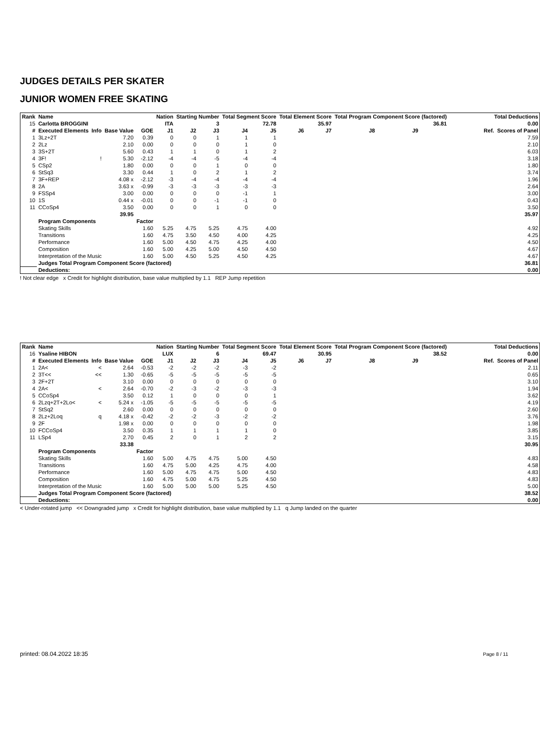JUDGES DETAILS PER SKATER
JUNIOR WOMEN FREE SKATING
| Rank | Name | | | | Nation | Starting Number | | Total Segment Score | | Total Element Score | | Total Program Component Score (factored) | | | | Total Deductions | |
| --- | --- | --- | --- | --- | --- | --- | --- | --- | --- | --- | --- | --- | --- | --- | --- | --- | --- |
| 15 | Carlotta BROGGINI | | | | ITA | 3 | | 72.78 | | 35.97 | | 36.81 | | | | 0.00 | |
| # | Executed Elements | Info | Base Value | GOE | J1 | J2 | J3 | J4 | J5 | J6 | J7 | J8 | J9 | | | Ref. | Scores of Panel |
| 1 | 3Lz+2T | | 7.20 | 0.39 | 0 | 0 | 1 | 1 | 1 | | | | | | | | 7.59 |
| 2 | 2Lz | | 2.10 | 0.00 | 0 | 0 | 0 | 1 | 0 | | | | | | | | 2.10 |
| 3 | 3S+2T | | 5.60 | 0.43 | 1 | 1 | 0 | 1 | 2 | | | | | | | | 6.03 |
| 4 | 3F! | ! | 5.30 | -2.12 | -4 | -4 | -5 | -4 | -4 | | | | | | | | 3.18 |
| 5 | CSp2 | | 1.80 | 0.00 | 0 | 0 | 1 | 0 | 0 | | | | | | | | 1.80 |
| 6 | StSq3 | | 3.30 | 0.44 | 1 | 0 | 2 | 1 | 2 | | | | | | | | 3.74 |
| 7 | 3F+REP | | 4.08 x | -2.12 | -3 | -4 | -4 | -4 | -4 | | | | | | | | 1.96 |
| 8 | 2A | | 3.63 x | -0.99 | -3 | -3 | -3 | -3 | -3 | | | | | | | | 2.64 |
| 9 | FSSp4 | | 3.00 | 0.00 | 0 | 0 | 0 | -1 | 1 | | | | | | | | 3.00 |
| 10 | 1S | | 0.44 x | -0.01 | 0 | 0 | -1 | -1 | 0 | | | | | | | | 0.43 |
| 11 | CCoSp4 | | 3.50 | 0.00 | 0 | 0 | 1 | 0 | 0 | | | | | | | | 3.50 |
| | | | 39.95 | | | | | | | | | | | | | | 35.97 |
| | Program Components | | | Factor | | | | | | | | | | | | | |
| | Skating Skills | | | 1.60 | 5.25 | 4.75 | 5.25 | 4.75 | 4.00 | | | | | | | | 4.92 |
| | Transitions | | | 1.60 | 4.75 | 3.50 | 4.50 | 4.00 | 4.25 | | | | | | | | 4.25 |
| | Performance | | | 1.60 | 5.00 | 4.50 | 4.75 | 4.25 | 4.00 | | | | | | | | 4.50 |
| | Composition | | | 1.60 | 5.00 | 4.25 | 5.00 | 4.50 | 4.50 | | | | | | | | 4.67 |
| | Interpretation of the Music | | | 1.60 | 5.00 | 4.50 | 5.25 | 4.50 | 4.25 | | | | | | | | 4.67 |
| | Judges Total Program Component Score (factored) | | | | | | | | | | | | | | | 36.81 | |
| | Deductions: | | | | | | | | | | | | | | | 0.00 | |
! Not clear edge x Credit for highlight distribution, base value multiplied by 1.1 REP Jump repetition
| Rank | Name | | | | Nation | Starting Number | | Total Segment Score | | Total Element Score | | Total Program Component Score (factored) | | | | Total Deductions | |
| --- | --- | --- | --- | --- | --- | --- | --- | --- | --- | --- | --- | --- | --- | --- | --- | --- | --- |
| 16 | Ysaline HIBON | | | | LUX | 6 | | 69.47 | | 30.95 | | 38.52 | | | | 0.00 | |
| # | Executed Elements | Info | Base Value | GOE | J1 | J2 | J3 | J4 | J5 | J6 | J7 | J8 | J9 | | | Ref. | Scores of Panel |
| 1 | 2A< | < | 2.64 | -0.53 | -2 | -2 | -2 | -3 | -2 | | | | | | | | 2.11 |
| 2 | 3T<< | << | 1.30 | -0.65 | -5 | -5 | -5 | -5 | -5 | | | | | | | | 0.65 |
| 3 | 2F+2T | | 3.10 | 0.00 | 0 | 0 | 0 | 0 | 0 | | | | | | | | 3.10 |
| 4 | 2A< | < | 2.64 | -0.70 | -2 | -3 | -2 | -3 | -3 | | | | | | | | 1.94 |
| 5 | CCoSp4 | | 3.50 | 0.12 | 1 | 0 | 0 | 0 | 1 | | | | | | | | 3.62 |
| 6 | 2Lzq+2T+2Lo< | < | 5.24 x | -1.05 | -5 | -5 | -5 | -5 | -5 | | | | | | | | 4.19 |
| 7 | StSq2 | | 2.60 | 0.00 | 0 | 0 | 0 | 0 | 0 | | | | | | | | 2.60 |
| 8 | 2Lz+2Loq | q | 4.18 x | -0.42 | -2 | -2 | -3 | -2 | -2 | | | | | | | | 3.76 |
| 9 | 2F | | 1.98 x | 0.00 | 0 | 0 | 0 | 0 | 0 | | | | | | | | 1.98 |
| 10 | FCCoSp4 | | 3.50 | 0.35 | 1 | 1 | 1 | 1 | 0 | | | | | | | | 3.85 |
| 11 | LSp4 | | 2.70 | 0.45 | 2 | 0 | 1 | 2 | 2 | | | | | | | | 3.15 |
| | | | 33.38 | | | | | | | | | | | | | | 30.95 |
| | Program Components | | | Factor | | | | | | | | | | | | | |
| | Skating Skills | | | 1.60 | 5.00 | 4.75 | 4.75 | 5.00 | 4.50 | | | | | | | | 4.83 |
| | Transitions | | | 1.60 | 4.75 | 5.00 | 4.25 | 4.75 | 4.00 | | | | | | | | 4.58 |
| | Performance | | | 1.60 | 5.00 | 4.75 | 4.75 | 5.00 | 4.50 | | | | | | | | 4.83 |
| | Composition | | | 1.60 | 4.75 | 5.00 | 4.75 | 5.25 | 4.50 | | | | | | | | 4.83 |
| | Interpretation of the Music | | | 1.60 | 5.00 | 5.00 | 5.00 | 5.25 | 4.50 | | | | | | | | 5.00 |
| | Judges Total Program Component Score (factored) | | | | | | | | | | | | | | | 38.52 | |
| | Deductions: | | | | | | | | | | | | | | | 0.00 | |
< Under-rotated jump << Downgraded jump x Credit for highlight distribution, base value multiplied by 1.1 q Jump landed on the quarter
printed: 08.04.2022 18:35 Page 8 / 11